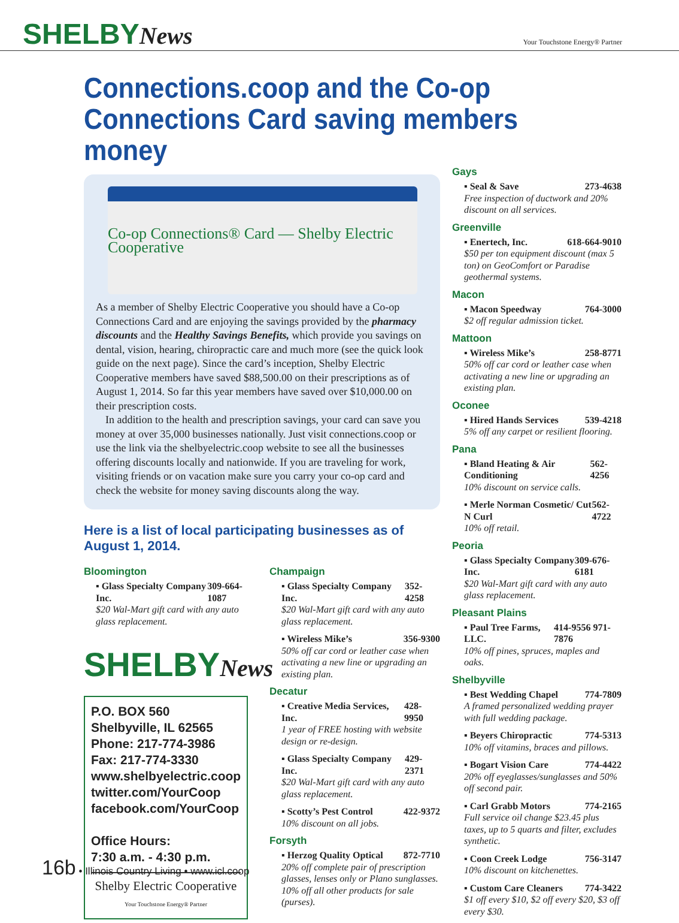SHELBYNews
Your Touchstone Energy® Partner
Connections.coop and the Co-op Connections Card saving members money
Co-op Connections® Card — Shelby Electric Cooperative
As a member of Shelby Electric Cooperative you should have a Co-op Connections Card and are enjoying the savings provided by the pharmacy discounts and the Healthy Savings Benefits, which provide you savings on dental, vision, hearing, chiropractic care and much more (see the quick look guide on the next page). Since the card’s inception, Shelby Electric Cooperative members have saved $88,500.00 on their prescriptions as of August 1, 2014. So far this year members have saved over $10,000.00 on their prescription costs.
In addition to the health and prescription savings, your card can save you money at over 35,000 businesses nationally. Just visit connections.coop or use the link via the shelbyelectric.coop website to see all the businesses offering discounts locally and nationwide. If you are traveling for work, visiting friends or on vacation make sure you carry your co-op card and check the website for money saving discounts along the way.
Here is a list of local participating businesses as of August 1, 2014.
Bloomington
▪ Glass Specialty Company Inc. 309-664-1087
$20 Wal-Mart gift card with any auto glass replacement.
SHELBYNews
P.O. BOX 560
Shelbyville, IL 62565
Phone: 217-774-3986
Fax: 217-774-3330
www.shelbyelectric.coop
twitter.com/YourCoop
facebook.com/YourCoop
Office Hours:
7:30 a.m. - 4:30 p.m.
Shelby Electric Cooperative
Your Touchstone Energy® Partner
Champaign
▪ Glass Specialty Company Inc. 352-4258
$20 Wal-Mart gift card with any auto glass replacement.
▪ Wireless Mike’s 356-9300
50% off car cord or leather case when activating a new line or upgrading an existing plan.
Decatur
▪ Creative Media Services, Inc. 428-9950
1 year of FREE hosting with website design or re-design.
▪ Glass Specialty Company Inc. 429-2371
$20 Wal-Mart gift card with any auto glass replacement.
▪ Scotty’s Pest Control 422-9372
10% discount on all jobs.
Forsyth
▪ Herzog Quality Optical 872-7710
20% off complete pair of prescription glasses, lenses only or Plano sunglasses. 10% off all other products for sale (purses).
Gays
▪ Seal & Save 273-4638
Free inspection of ductwork and 20% discount on all services.
Greenville
▪ Enertech, Inc. 618-664-9010
$50 per ton equipment discount (max 5 ton) on GeoComfort or Paradise geothermal systems.
Macon
▪ Macon Speedway 764-3000
$2 off regular admission ticket.
Mattoon
▪ Wireless Mike’s 258-8771
50% off car cord or leather case when activating a new line or upgrading an existing plan.
Oconee
▪ Hired Hands Services 539-4218
5% off any carpet or resilient flooring.
Pana
▪ Bland Heating & Air Conditioning 562-4256
10% discount on service calls.
▪ Merle Norman Cosmetic/ Cut N Curl 562-4722
10% off retail.
Peoria
▪ Glass Specialty Company Inc. 309-676-6181
$20 Wal-Mart gift card with any auto glass replacement.
Pleasant Plains
▪ Paul Tree Farms, LLC. 414-9556 971-7876
10% off pines, spruces, maples and oaks.
Shelbyville
▪ Best Wedding Chapel 774-7809
A framed personalized wedding prayer with full wedding package.
▪ Beyers Chiropractic 774-5313
10% off vitamins, braces and pillows.
▪ Bogart Vision Care 774-4422
20% off eyeglasses/sunglasses and 50% off second pair.
▪ Carl Grabb Motors 774-2165
Full service oil change $23.45 plus taxes, up to 5 quarts and filter, excludes synthetic.
▪ Coon Creek Lodge 756-3147
10% discount on kitchenettes.
▪ Custom Care Cleaners 774-3422
$1 off every $10, $2 off every $20, $3 off every $30.
16b • Illinois Country Living • www.icl.coop